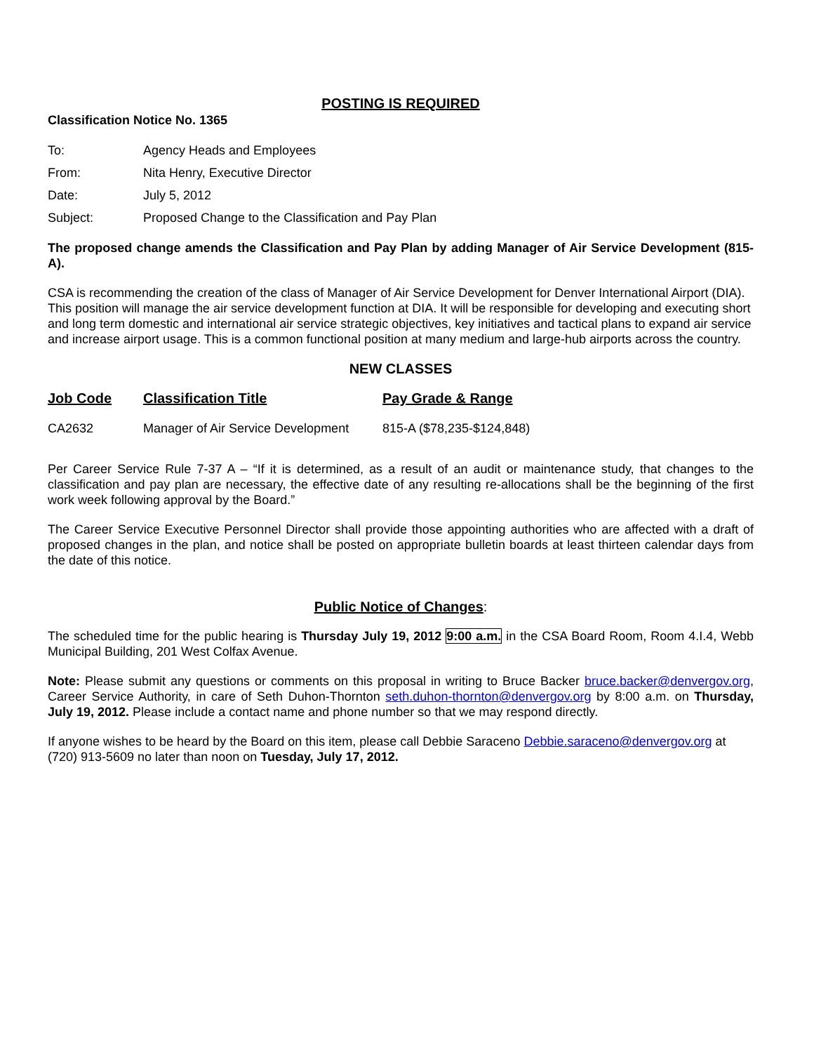POSTING IS REQUIRED
Classification Notice No. 1365
| To: | Agency Heads and Employees |
| From: | Nita Henry, Executive Director |
| Date: | July 5, 2012 |
| Subject: | Proposed Change to the Classification and Pay Plan |
The proposed change amends the Classification and Pay Plan by adding Manager of Air Service Development (815-A).
CSA is recommending the creation of the class of Manager of Air Service Development for Denver International Airport (DIA). This position will manage the air service development function at DIA. It will be responsible for developing and executing short and long term domestic and international air service strategic objectives, key initiatives and tactical plans to expand air service and increase airport usage. This is a common functional position at many medium and large-hub airports across the country.
NEW CLASSES
| Job Code | Classification Title | Pay Grade & Range |
| --- | --- | --- |
| CA2632 | Manager of Air Service Development | 815-A ($78,235-$124,848) |
Per Career Service Rule 7-37 A – “If it is determined, as a result of an audit or maintenance study, that changes to the classification and pay plan are necessary, the effective date of any resulting re-allocations shall be the beginning of the first work week following approval by the Board.”
The Career Service Executive Personnel Director shall provide those appointing authorities who are affected with a draft of proposed changes in the plan, and notice shall be posted on appropriate bulletin boards at least thirteen calendar days from the date of this notice.
Public Notice of Changes:
The scheduled time for the public hearing is Thursday July 19, 2012 9:00 a.m. in the CSA Board Room, Room 4.I.4, Webb Municipal Building, 201 West Colfax Avenue.
Note: Please submit any questions or comments on this proposal in writing to Bruce Backer bruce.backer@denvergov.org, Career Service Authority, in care of Seth Duhon-Thornton seth.duhon-thornton@denvergov.org by 8:00 a.m. on Thursday, July 19, 2012. Please include a contact name and phone number so that we may respond directly.
If anyone wishes to be heard by the Board on this item, please call Debbie Saraceno Debbie.saraceno@denvergov.org at (720) 913-5609 no later than noon on Tuesday, July 17, 2012.